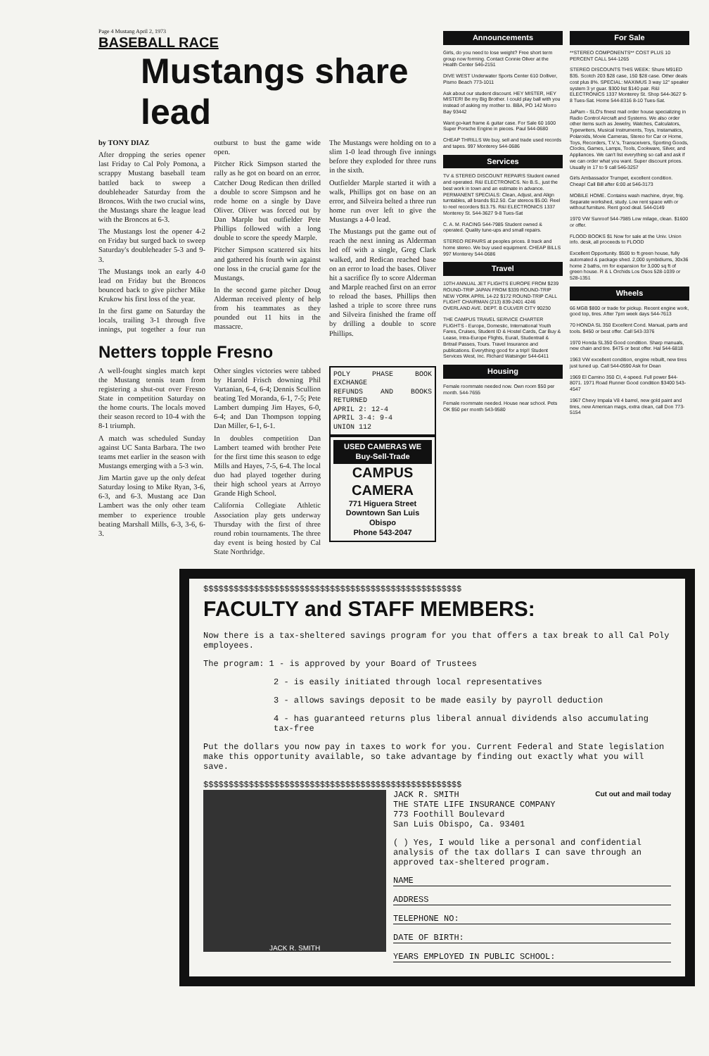Page 4 Mustang April 2, 1973
BASEBALL RACE
Mustangs share lead
by TONY DIAZ
After dropping the series opener last Friday to Cal Poly Pomona, a scrappy Mustang baseball team battled back to sweep a doubleheader Saturday from the Broncos. With the two crucial wins, the Mustangs share the league lead with the Broncos at 6-3.
The Mustangs lost the opener 4-2 on Friday but surged back to sweep Saturday's doubleheader 5-3 and 9-3.
The Mustangs took an early 4-0 lead on Friday but the Broncos bounced back to give pitcher Mike Krukow his first loss of the year.
In the first game on Saturday the locals, trailing 3-1 through five innings, put together a four run outburst to bust the game wide open.
Pitcher Rick Simpson started the rally as he got on board on an error. Catcher Doug Redican then drilled a double to score Simpson and he rode home on a single by Dave Oliver. Oliver was forced out by Dan Marple but outfielder Pete Phillips followed with a long double to score the speedy Marple.
Pitcher Simpson scattered six hits and gathered his fourth win against one loss in the crucial game for the Mustangs.
In the second game pitcher Doug Alderman received plenty of help from his teammates as they pounded out 11 hits in the massacre.
The Mustangs were holding on to a slim 1-0 lead through five innings before they exploded for three runs in the sixth.
Outfielder Marple started it with a walk, Phillips got on base on an error, and Silveira belted a three run home run over left to give the Mustangs a 4-0 lead.
The Mustangs put the game out of reach the next inning as Alderman led off with a single, Greg Clark walked, and Redican reached base on an error to load the bases. Oliver hit a sacrifice fly to score Alderman and Marple reached first on an error to reload the bases. Phillips then lashed a triple to score three runs and Silveira finished the frame off by drilling a double to score Phillips.
Netters topple Fresno
A well-fought singles match kept the Mustang tennis team from registering a shut-out over Fresno State in competition Saturday on the home courts. The locals moved their season record to 10-4 with the 8-1 triumph.
A match was scheduled Sunday against UC Santa Barbara. The two teams met earlier in the season with Mustangs emerging with a 5-3 win.
Jim Martin gave up the only defeat Saturday losing to Mike Ryan, 3-6, 6-3, and 6-3. Mustang ace Dan Lambert was the only other team member to experience trouble beating Marshall Mills, 6-3, 3-6, 6-3.
Other singles victories were tabbed by Harold Frisch downing Phil Vartanian, 6-4, 6-4; Dennis Scullion beating Ted Moranda, 6-1, 7-5; Pete Lambert dumping Jim Hayes, 6-0, 6-4; and Dan Thompson topping Dan Miller, 6-1, 6-1.
In doubles competition Dan Lambert teamed with brother Pete for the first time this season to edge Mills and Hayes, 7-5, 6-4. The local duo had played together during their high school years at Arroyo Grande High School.
California Collegiate Athletic Association play gets underway Thursday with the first of three round robin tournaments. The three day event is being hosted by Cal State Northridge.
POLY PHASE BOOK EXCHANGE
REFUNDS AND BOOKS RETURNED
APRIL 2: 12-4
APRIL 3-4: 9-4
UNION 112
USED CAMERAS WE Buy-Sell-Trade
CAMPUS CAMERA
771 Higuera Street
Downtown San Luis Obispo
Phone 543-2047
Announcements
Girls, do you need to lose weight? Free short term group now forming. Contact Connie Oliver at the Health Center 546-2151
DIVE WEST Underwater Sports Center 610 Dolliver, Pismo Beach 773-1011
Ask about our student discount. HEY MISTER, HEY MISTER! Be my Big Brother. I could play ball with you instead of asking my mother to. BBA, PO 142 Morro Bay 93442
Want go-kart frame & guitar case. For Sale 60 1600 Super Porsche Engine in pieces. Paul 544-0680
CHEAP THRILLS We buy, sell and trade used records and tapes. 997 Monterey 544-0686
Services
TV & STEREO DISCOUNT REPAIRS Student owned and operated. R&I ELECTRONICS. No B.S., just the best work in town and an estimate in advance. PERMANENT SPECIALS: Clean, Adjust, and Align turntables, all brands $12.50. Car stereos $5.00. Reel to reel recorders $13.75. R&I ELECTRONICS 1337 Monterey St. 544-3627 9-8 Tues-Sat
C. A. M. RACING 544-7985 Student owned & operated. Quality tune-ups and small repairs.
STEREO REPAIRS at peoples prices. 8 track and home stereo. We buy used equipment. CHEAP BILLS 997 Monterey 544-0686
Travel
10TH ANNUAL JET FLIGHTS EUROPE FROM $239 ROUND-TRIP JAPAN FROM $339 ROUND-TRIP NEW YORK APRIL 14-22 $172 ROUND-TRIP CALL FLIGHT CHAIRMAN (213) 839-2401 4246 OVERLAND AVE. DEPT. B CULVER CITY 90230
THE CAMPUS TRAVEL SERVICE CHARTER FLIGHTS - Europe, Domestic, International Youth Fares, Cruises, Student ID & Hostel Cards, Car Buy & Lease, Intra-Europe Flights, Eurail, Studentrail & Britrail Passes, Tours. Travel Insurance and publications. Everything good for a trip!! Student Services West, Inc. Richard Watsinger 544-6411
Housing
Female roommate needed now. Own room $50 per month. 544-7655
Female roommate needed. House near school. Pets OK $50 per month 543-9580
For Sale
**STEREO COMPONENTS** COST PLUS 10 PERCENT CALL 544-1265
STEREO DISCOUNTS THIS WEEK: Shure M91ED $35. Scotch 203 $28 case, 150 $28 case. Other deals cost plus 8%. SPECIAL: MAXIMUS 3 way 12" speaker system 3 yr guar. $300 list $140 pair. R&I ELECTRONICS 1337 Monterey St. Shop 544-3627 9-8 Tues-Sat. Home 544-8316 8-10 Tues-Sat.
JaPam - SLO's finest mail order house specializing in Radio Control Aircraft and Systems. We also order other items such as Jewelry, Watches, Calculators, Typewriters, Musical Instruments, Toys, Instamatics, Polaroids, Movie Cameras, Stereo for Car or Home, Toys, Recorders, T.V.'s, Transceivers, Sporting Goods, Clocks, Games, Lamps, Tools, Cookware, Silver, and Appliances. We can't list everything so call and ask if we can order what you want. Super discount prices. Usually in 17 to 9 call 546-3257
Girls Ambassador Trumpet, excellent condition. Cheap! Call Bill after 6:00 at 546-3173
MOBILE HOME. Contains wash machine, dryer, frig. Separate workshed, study. Low rent space with or without furniture. Rent good deal. 544-0149
1970 VW Sunroof 544-7985 Low milage, clean. $1600 or offer.
FLOOD BOOKS $1 Now for sale at the Univ. Union info. desk, all proceeds to FLOOD
Excellent Opportunity. $500 to ft green house, fully automated & package shed. 2,000 symbidiums, 30x36 home 2 baths, rm for expansion for 3,000 sq ft of green house. R & L Orchids Los Osos 528-1039 or 528-1351
Wheels
66 MGB $800 or trade for pickup. Recent engine work, good top, tires. After 7pm week days 544-7613
70 HONDA SL 350 Excellent Cond. Manual, parts and tools. $450 or best offer. Call 543-3376
1970 Honda SL350 Good condition. Sharp manuals, new chain and tire. $475 or best offer. Hal 544-6818
1963 VW excellent condition, engine rebuilt, new tires just tuned up. Call 544-0590 Ask for Dean
1969 El Camino 350 CI, 4-speed. Full power $44-8071. 1971 Road Runner Good condition $3400 543-4547
1967 Chevy Impala V8 4 barrel, new gold paint and tires, new American mags, extra clean, call Don 773-5154
$$$$$$$$$$$$$$$$$$$$$$$$$$$$$$$$$$$$$$$$$$$$$$$$$$$
FACULTY and STAFF MEMBERS:
Now there is a tax-sheltered savings program for you that offers a tax break to all Cal Poly employees.
The program: 1 - is approved by your Board of Trustees
2 - is easily initiated through local representatives
3 - allows savings deposit to be made easily by payroll deduction
4 - has guaranteed returns plus liberal annual dividends also accumulating tax-free
Put the dollars you now pay in taxes to work for you. Current Federal and State legislation make this opportunity available, so take advantage by finding out exactly what you will save.
$$$$$$$$$$$$$$$$$$$$$$$$$$$$$$$$$$$$$$$$$$$$$$$$$$$
JACK R. SMITH
JACK R. SMITH
THE STATE LIFE INSURANCE COMPANY
773 Foothill Boulevard
San Luis Obispo, Ca. 93401 Cut out and mail today
( ) Yes, I would like a personal and confidential analysis of the tax dollars I can save through an approved tax-sheltered program.
NAME
ADDRESS
TELEPHONE NO:
DATE OF BIRTH:
YEARS EMPLOYED IN PUBLIC SCHOOL: